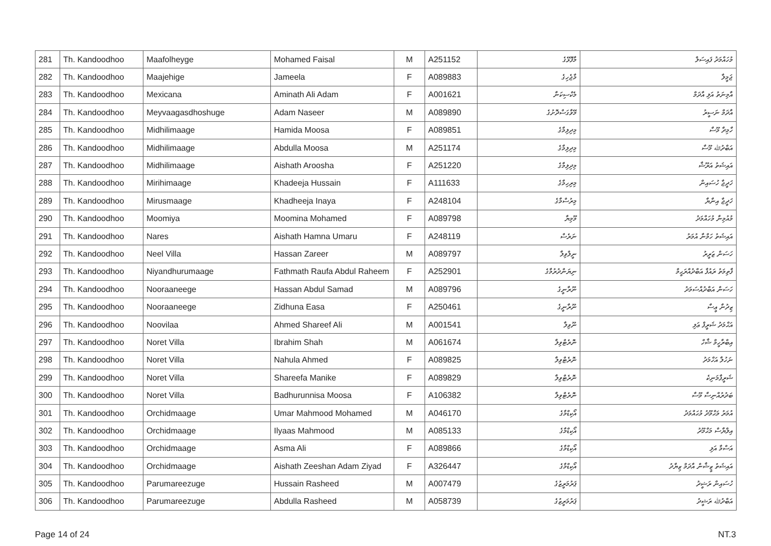| 281 | Th. Kandoodhoo | Maafolheyge | Mohamed Faisal | M | A251152 | މާފޮޅޭގެ | މުހައްމަދު ފައިސަލް |
| 282 | Th. Kandoodhoo | Maajehige | Jameela | F | A089883 | މާޖެހިގެ | ޖަމީލާ |
| 283 | Th. Kandoodhoo | Mexicana | Aminath Ali Adam | F | A001621 | މެކްސިކަނާ | އާމިނަތު އަލި އާދަމް |
| 284 | Th. Kandoodhoo | Meyvaagasdhoshuge | Adam Naseer | M | A089890 | މޭވާގަސްދޮށުގެ | އާދަމް ނަސީރު |
| 285 | Th. Kandoodhoo | Midhilimaage | Hamida Moosa | F | A089851 | މިދިލިމާގެ | ހާމިދާ މޫސާ |
| 286 | Th. Kandoodhoo | Midhilimaage | Abdulla Moosa | M | A251174 | މިދިލިމާގެ | އަބްދުﷲ މޫސާ |
| 287 | Th. Kandoodhoo | Midhilimaage | Aishath Aroosha | F | A251220 | މިދިލިމާގެ | އައިޝަތު އަރޫޝާ |
| 288 | Th. Kandoodhoo | Mirihimaage | Khadeeja Hussain | F | A111633 | މިރިހިމާގެ | ޚަދީޖާ ހުސައިން |
| 289 | Th. Kandoodhoo | Mirusmaage | Khadheeja Inaya | F | A248104 | މިރުސްމާގެ | ޚަދީޖާ އިނާޔާ |
| 290 | Th. Kandoodhoo | Moomiya | Moomina Mohamed | F | A089798 | މޫމިޔާ | މުއުމިނާ މުހައްމަދު |
| 291 | Th. Kandoodhoo | Nares | Aishath Hamna Umaru | F | A248119 | ނަރެސް | އައިޝަތު ހަމްނާ އުމަރު |
| 292 | Th. Kandoodhoo | Neel Villa | Hassan Zareer | M | A089797 | ނީލްވިލާ | ހަސަން ޒަރީރު |
| 293 | Th. Kandoodhoo | Niyandhurumaage | Fathmath Raufa Abdul Raheem | F | A252901 | ނިޔަންދުރުމާގެ | ފާތިމަތު ރައުފާ އަބްދުއްރަޙީމް |
| 294 | Th. Kandoodhoo | Nooraaneege | Hassan Abdul Samad | M | A089796 | ނޫރާނީގެ | ހަސަން އަބްދުއްސަމަދު |
| 295 | Th. Kandoodhoo | Nooraaneege | Zidhuna Easa | F | A250461 | ނޫރާނީގެ | ޒިދުނާ ޢީސާ |
| 296 | Th. Kandoodhoo | Noovilaa | Ahmed Shareef Ali | M | A001541 | ނޫވިލާ | އަޙްމަދު ޝަރީފް ޢަލި |
| 297 | Th. Kandoodhoo | Noret Villa | Ibrahim Shah | M | A061674 | ނޮރެޓްވިލާ | އިބްރާހީމް ޝާހް |
| 298 | Th. Kandoodhoo | Noret Villa | Nahula Ahmed | F | A089825 | ނޮރެޓްވިލާ | ނަހުލާ އަހްމަދު |
| 299 | Th. Kandoodhoo | Noret Villa | Shareefa Manike | F | A089829 | ނޮރެޓްވިލާ | ޝަރީފާމަނިކެ |
| 300 | Th. Kandoodhoo | Noret Villa | Badhurunnisa Moosa | F | A106382 | ނޮރެޓްވިލާ | ބަދުރުއްނިސާ މޫސާ |
| 301 | Th. Kandoodhoo | Orchidmaage | Umar Mahmood Mohamed | M | A046170 | އޯކިޑްމާގެ | އުމަރު މަޙްމޫދު މުޙައްމަދު |
| 302 | Th. Kandoodhoo | Orchidmaage | Ilyaas Mahmood | M | A085133 | އޯކިޑްމާގެ | އިލްޔާސް މަޙްމޫދު |
| 303 | Th. Kandoodhoo | Orchidmaage | Asma Ali | F | A089866 | އޯކިޑްމާގެ | އަސްމާ އަލި |
| 304 | Th. Kandoodhoo | Orchidmaage | Aishath Zeeshan Adam Ziyad | F | A326447 | އޯކިޑްމާގެ | އައިޝަތު ޒީޝާން އާދަމް ޒިޔާދު |
| 305 | Th. Kandoodhoo | Parumareezuge | Hussain Rasheed | M | A007479 | ޕަރުމަރީޒުގެ | ހުސައިން ރަޝީދު |
| 306 | Th. Kandoodhoo | Parumareezuge | Abdulla Rasheed | M | A058739 | ޕަރުމަރީޒުގެ | އަބްދުﷲ ރަޝީދު |
Page 14 of 24 NT.3